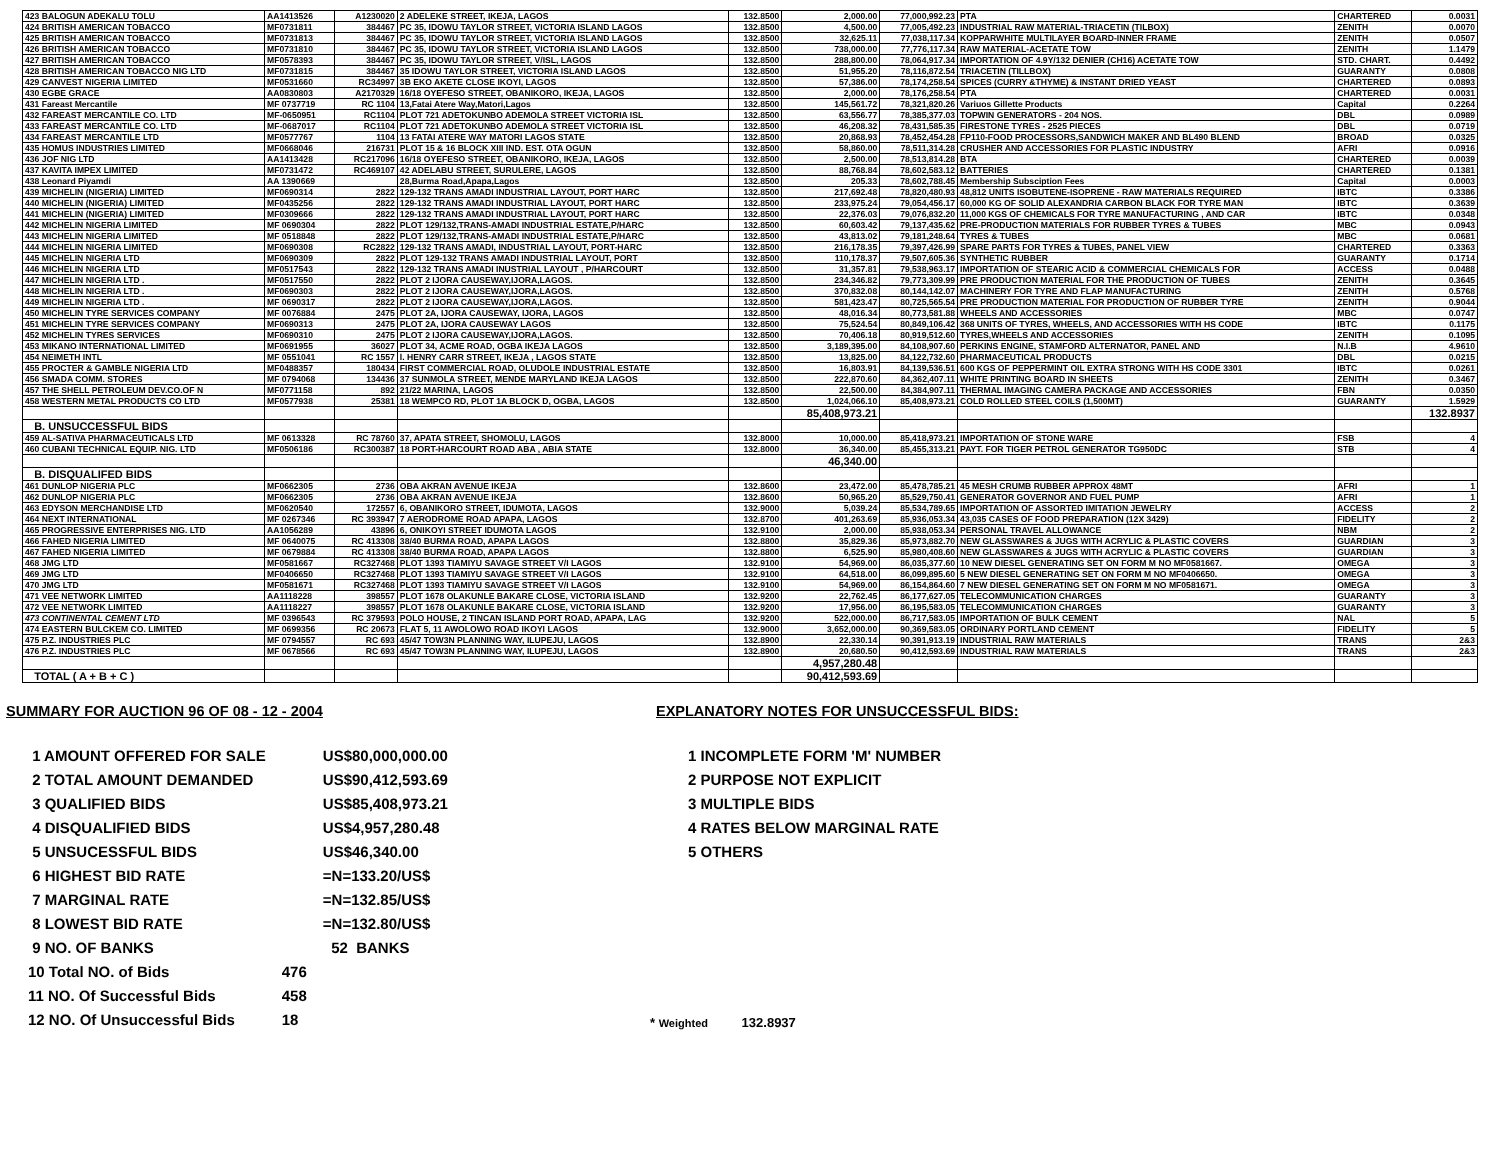| 423 BALOGUN ADEKALU TOLU | AA1413526 | A1230020 | 2 ADELEKE STREET, IKEJA, LAGOS | 132.8500 | 2,000.00 | 77,000,992.23 | PTA | CHARTERED | 0.0031 |
| 424 BRITISH AMERICAN TOBACCO | MF0731811 | 384467 | PC 35, IDOWU TAYLOR STREET, VICTORIA ISLAND LAGOS | 132.8500 | 4,500.00 | 77,005,492.23 | INDUSTRIAL RAW MATERIAL-TRIACETIN (TILBOX) | ZENITH | 0.0070 |
| 425 BRITISH AMERICAN TOBACCO | MF0731813 | 384467 | PC 35, IDOWU TAYLOR STREET, VICTORIA ISLAND LAGOS | 132.8500 | 32,625.11 | 77,038,117.34 | KOPPARWHITE MULTILAYER BOARD-INNER FRAME | ZENITH | 0.0507 |
| 426 BRITISH AMERICAN TOBACCO | MF0731810 | 384467 | PC 35, IDOWU TAYLOR STREET, VICTORIA ISLAND LAGOS | 132.8500 | 738,000.00 | 77,776,117.34 | RAW MATERIAL-ACETATE TOW | ZENITH | 1.1479 |
| 427 BRITISH AMERICAN TOBACCO | MF0578393 | 384467 | PC 35, IDOWU TAYLOR STREET, V/ISL, LAGOS | 132.8500 | 288,800.00 | 78,064,917.34 | IMPORTATION OF 4.9Y/132 DENIER (CH16) ACETATE TOW | STD. CHART. | 0.4492 |
| 428 BRITISH AMERICAN TOBACCO NIG LTD | MF0731815 | 384467 | 35 IDOWU TAYLOR STREET, VICTORIA ISLAND LAGOS | 132.8500 | 51,955.20 | 78,116,872.54 | TRIACETIN (TILLBOX) | GUARANTY | 0.0808 |
| 429 CANVEST NIGERIA LIMITED | MF0531660 | RC34997 | 3B EKO AKETE CLOSE IKOYI, LAGOS | 132.8500 | 57,386.00 | 78,174,258.54 | SPICES (CURRY &THYME) & INSTANT DRIED YEAST | CHARTERED | 0.0893 |
| 430 EGBE GRACE | AA0830803 | A2170329 | 16/18 OYEFESO STREET, OBANIKORO, IKEJA, LAGOS | 132.8500 | 2,000.00 | 78,176,258.54 | PTA | CHARTERED | 0.0031 |
| 431 Fareast Mercantile | MF 0737719 | RC 1104 | 13,Fatai Atere Way,Matori,Lagos | 132.8500 | 145,561.72 | 78,321,820.26 | Variuos Gillette Products | Capital | 0.2264 |
| 432 FAREAST MERCANTILE CO. LTD | MF-0650951 | RC1104 | PLOT 721 ADETOKUNBO ADEMOLA STREET VICTORIA ISL | 132.8500 | 63,556.77 | 78,385,377.03 | TOPWIN GENERATORS - 204 NOS. | DBL | 0.0989 |
| 433 FAREAST MERCANTILE CO. LTD | MF-0687017 | RC1104 | PLOT 721 ADETOKUNBO ADEMOLA STREET VICTORIA ISL | 132.8500 | 46,208.32 | 78,431,585.35 | FIRESTONE TYRES - 2525 PIECES | DBL | 0.0719 |
| 434 FAREAST MERCANTILE LTD | MF0577767 | 1104 | 13 FATAI ATERE WAY MATORI LAGOS STATE | 132.8500 | 20,868.93 | 78,452,454.28 | FP110-FOOD PROCESSORS,SANDWICH MAKER AND BL490 BLEND | BROAD | 0.0325 |
| 435 HOMUS INDUSTRIES LIMITED | MF0668046 | 216731 | PLOT 15 & 16 BLOCK XIII IND. EST. OTA OGUN | 132.8500 | 58,860.00 | 78,511,314.28 | CRUSHER AND ACCESSORIES FOR PLASTIC INDUSTRY | AFRI | 0.0916 |
| 436 JOF NIG LTD | AA1413428 | RC217096 | 16/18 OYEFESO STREET, OBANIKORO, IKEJA, LAGOS | 132.8500 | 2,500.00 | 78,513,814.28 | BTA | CHARTERED | 0.0039 |
| 437 KAVITA IMPEX LIMITED | MF0731472 | RC469107 | 42 ADELABU STREET, SURULERE, LAGOS | 132.8500 | 88,768.84 | 78,602,583.12 | BATTERIES | CHARTERED | 0.1381 |
| 438 Leonard Piyamdi | AA 1390669 | | 28,Burma Road,Apapa,Lagos | 132.8500 | 205.33 | 78,602,788.45 | Membership Subsciption Fees | Capital | 0.0003 |
| 439 MICHELIN (NIGERIA) LIMITED | MF0690314 | 2822 | 129-132 TRANS AMADI INDUSTRIAL LAYOUT, PORT HARC | 132.8500 | 217,692.48 | 78,820,480.93 | 48,812 UNITS ISOBUTENE-ISOPRENE - RAW MATERIALS REQUIRED | IBTC | 0.3386 |
| 440 MICHELIN (NIGERIA) LIMITED | MF0435256 | 2822 | 129-132 TRANS AMADI INDUSTRIAL LAYOUT, PORT HARC | 132.8500 | 233,975.24 | 79,054,456.17 | 60,000 KG OF SOLID ALEXANDRIA CARBON BLACK FOR TYRE MAN | IBTC | 0.3639 |
| 441 MICHELIN (NIGERIA) LIMITED | MF0309666 | 2822 | 129-132 TRANS AMADI INDUSTRIAL LAYOUT, PORT HARC | 132.8500 | 22,376.03 | 79,076,832.20 | 11,000 KGS OF CHEMICALS FOR TYRE MANUFACTURING , AND CAR | IBTC | 0.0348 |
| 442 MICHELIN NIGERIA LIMITED | MF 0690304 | 2822 | PLOT 129/132,TRANS-AMADI INDUSTRIAL ESTATE,P/HARC | 132.8500 | 60,603.42 | 79,137,435.62 | PRE-PRODUCTION MATERIALS FOR RUBBER TYRES & TUBES | MBC | 0.0943 |
| 443 MICHELIN NIGERIA LIMITED | MF 0518848 | 2822 | PLOT 129/132,TRANS-AMADI INDUSTRIAL ESTATE,P/HARC | 132.8500 | 43,813.02 | 79,181,248.64 | TYRES & TUBES | MBC | 0.0681 |
| 444 MICHELIN NIGERIA LIMITED | MF0690308 | RC2822 | 129-132 TRANS AMADI, INDUSTRIAL LAYOUT, PORT-HARC | 132.8500 | 216,178.35 | 79,397,426.99 | SPARE PARTS FOR TYRES & TUBES, PANEL VIEW | CHARTERED | 0.3363 |
| 445 MICHELIN NIGERIA LTD | MF0690309 | 2822 | PLOT 129-132 TRANS AMADI INDUSTRIAL LAYOUT, PORT | 132.8500 | 110,178.37 | 79,507,605.36 | SYNTHETIC RUBBER | GUARANTY | 0.1714 |
| 446 MICHELIN NIGERIA LTD | MF0517543 | 2822 | 129-132 TRANS AMADI INUSTRIAL LAYOUT , P/HARCOURT | 132.8500 | 31,357.81 | 79,538,963.17 | IMPORTATION OF STEARIC ACID & COMMERCIAL CHEMICALS FOR | ACCESS | 0.0488 |
| 447 MICHELIN NIGERIA LTD . | MF0517550 | 2822 | PLOT 2 IJORA CAUSEWAY,IJORA,LAGOS. | 132.8500 | 234,346.82 | 79,773,309.99 | PRE PRODUCTION MATERIAL FOR THE PRODUCTION OF TUBES | ZENITH | 0.3645 |
| 448 MICHELIN NIGERIA LTD . | MF0690303 | 2822 | PLOT 2 IJORA CAUSEWAY,IJORA,LAGOS. | 132.8500 | 370,832.08 | 80,144,142.07 | MACHINERY FOR TYRE AND FLAP MANUFACTURING | ZENITH | 0.5768 |
| 449 MICHELIN NIGERIA LTD . | MF 0690317 | 2822 | PLOT 2 IJORA CAUSEWAY,IJORA,LAGOS. | 132.8500 | 581,423.47 | 80,725,565.54 | PRE PRODUCTION MATERIAL FOR PRODUCTION OF RUBBER TYRE | ZENITH | 0.9044 |
| 450 MICHELIN TYRE SERVICES COMPANY | MF 0076884 | 2475 | PLOT 2A, IJORA CAUSEWAY, IJORA, LAGOS | 132.8500 | 48,016.34 | 80,773,581.88 | WHEELS AND ACCESSORIES | MBC | 0.0747 |
| 451 MICHELIN TYRE SERVICES COMPANY | MF0690313 | 2475 | PLOT 2A, IJORA CAUSEWAY LAGOS | 132.8500 | 75,524.54 | 80,849,106.42 | 368 UNITS OF TYRES, WHEELS, AND ACCESSORIES WITH HS CODE | IBTC | 0.1175 |
| 452 MICHELIN TYRES SERVICES | MF0690310 | 2475 | PLOT 2 IJORA CAUSEWAY,IJORA,LAGOS. | 132.8500 | 70,406.18 | 80,919,512.60 | TYRES,WHEELS AND ACCESSORIES | ZENITH | 0.1095 |
| 453 MIKANO INTERNATIONAL LIMITED | MF0691955 | 36027 | PLOT 34, ACME ROAD, OGBA IKEJA LAGOS | 132.8500 | 3,189,395.00 | 84,108,907.60 | PERKINS ENGINE, STAMFORD ALTERNATOR, PANEL AND | N.I.B | 4.9610 |
| 454 NEIMETH INTL | MF 0551041 | RC 1557 | l. HENRY CARR STREET, IKEJA , LAGOS STATE | 132.8500 | 13,825.00 | 84,122,732.60 | PHARMACEUTICAL PRODUCTS | DBL | 0.0215 |
| 455 PROCTER & GAMBLE NIGERIA LTD | MF0488357 | 180434 | FIRST COMMERCIAL ROAD, OLUDOLE INDUSTRIAL ESTATE | 132.8500 | 16,803.91 | 84,139,536.51 | 600 KGS OF PEPPERMINT OIL EXTRA STRONG WITH HS CODE 3301 | IBTC | 0.0261 |
| 456 SMADA COMM. STORES | MF 0794068 | 134436 | 37 SUNMOLA STREET, MENDE MARYLAND IKEJA LAGOS | 132.8500 | 222,870.60 | 84,362,407.11 | WHITE PRINTING BOARD IN SHEETS | ZENITH | 0.3467 |
| 457 THE SHELL PETROLEUM DEV.CO.OF N | MF0771158 | 892 | 21/22 MARINA, LAGOS | 132.8500 | 22,500.00 | 84,384,907.11 | THERMAL IMAGING CAMERA PACKAGE AND ACCESSORIES | FBN | 0.0350 |
| 458 WESTERN METAL PRODUCTS CO LTD | MF0577938 | 25381 | 18 WEMPCO RD, PLOT 1A BLOCK D, OGBA, LAGOS | 132.8500 | 1,024,066.10 | 85,408,973.21 | COLD ROLLED STEEL COILS (1,500MT) | GUARANTY | 1.5929 |
| | | | | | 85,408,973.21 | | | | 132.8937 |
| B. UNSUCCESSFUL BIDS | | | | | | | | | |
| 459 AL-SATIVA PHARMACEUTICALS LTD | MF 0613328 | RC 78760 | 37, APATA STREET, SHOMOLU, LAGOS | 132.8000 | 10,000.00 | 85,418,973.21 | IMPORTATION OF STONE WARE | FSB | 4 |
| 460 CUBANI TECHNICAL EQUIP. NIG. LTD | MF0506186 | RC300387 | 18 PORT-HARCOURT ROAD ABA , ABIA STATE | 132.8000 | 36,340.00 | 85,455,313.21 | PAYT. FOR TIGER PETROL GENERATOR TG950DC | STB | 4 |
| | | | | | 46,340.00 | | | | |
| B. DISQUALIFED BIDS | | | | | | | | | |
| 461 DUNLOP NIGERIA PLC | MF0662305 | 2736 | OBA AKRAN AVENUE IKEJA | 132.8600 | 23,472.00 | 85,478,785.21 | 45 MESH CRUMB RUBBER APPROX 48MT | AFRI | 1 |
| 462 DUNLOP NIGERIA PLC | MF0662305 | 2736 | OBA AKRAN AVENUE IKEJA | 132.8600 | 50,965.20 | 85,529,750.41 | GENERATOR GOVERNOR AND FUEL PUMP | AFRI | 1 |
| 463 EDYSON MERCHANDISE LTD | MF0620540 | 172557 | 6, OBANIKORO STREET, IDUMOTA, LAGOS | 132.9000 | 5,039.24 | 85,534,789.65 | IMPORTATION OF ASSORTED IMITATION JEWELRY | ACCESS | 2 |
| 464 NEXT INTERNATIONAL | MF 0267346 | RC 393947 | 7 AERODROME ROAD APAPA, LAGOS | 132.8700 | 401,263.69 | 85,936,053.34 | 43,035 CASES OF FOOD PREPARATION (12X 3429) | FIDELITY | 2 |
| 465 PROGRESSIVE ENTERPRISES NIG. LTD | AA1056289 | 43896 | 6, ONIKOYI STREET IDUMOTA LAGOS | 132.9100 | 2,000.00 | 85,938,053.34 | PERSONAL TRAVEL ALLOWANCE | NBM | 2 |
| 466 FAHED NIGERIA LIMITED | MF 0640075 | RC 413308 | 38/40 BURMA ROAD, APAPA LAGOS | 132.8800 | 35,829.36 | 85,973,882.70 | NEW GLASSWARES & JUGS WITH ACRYLIC & PLASTIC COVERS | GUARDIAN | 3 |
| 467 FAHED NIGERIA LIMITED | MF 0679884 | RC 413308 | 38/40 BURMA ROAD, APAPA LAGOS | 132.8800 | 6,525.90 | 85,980,408.60 | NEW GLASSWARES & JUGS WITH ACRYLIC & PLASTIC COVERS | GUARDIAN | 3 |
| 468 JMG LTD | MF0581667 | RC327468 | PLOT 1393 TIAMIYU SAVAGE STREET V/I LAGOS | 132.9100 | 54,969.00 | 86,035,377.60 | 10 NEW DIESEL GENERATING SET ON FORM M NO MF0581667. | OMEGA | 3 |
| 469 JMG LTD | MF0406650 | RC327468 | PLOT 1393 TIAMIYU SAVAGE STREET V/I LAGOS | 132.9100 | 64,518.00 | 86,099,895.60 | 5 NEW DIESEL GENERATING SET ON FORM M NO MF0406650. | OMEGA | 3 |
| 470 JMG LTD | MF0581671 | RC327468 | PLOT 1393 TIAMIYU SAVAGE STREET V/I LAGOS | 132.9100 | 54,969.00 | 86,154,864.60 | 7 NEW DIESEL GENERATING SET ON FORM M NO MF0581671. | OMEGA | 3 |
| 471 VEE NETWORK LIMITED | AA1118228 | 398557 | PLOT 1678 OLAKUNLE BAKARE CLOSE, VICTORIA ISLAND | 132.9200 | 22,762.45 | 86,177,627.05 | TELECOMMUNICATION CHARGES | GUARANTY | 3 |
| 472 VEE NETWORK LIMITED | AA1118227 | 398557 | PLOT 1678 OLAKUNLE BAKARE CLOSE, VICTORIA ISLAND | 132.9200 | 17,956.00 | 86,195,583.05 | TELECOMMUNICATION CHARGES | GUARANTY | 3 |
| 473 CONTINENTAL CEMENT LTD | MF 0396543 | RC 379593 | POLO HOUSE, 2 TINCAN ISLAND PORT ROAD, APAPA, LAG | 132.9200 | 522,000.00 | 86,717,583.05 | IMPORTATION OF BULK CEMENT | NAL | 5 |
| 474 EASTERN BULCKEM CO. LIMITED | MF 0699356 | RC 20673 | FLAT 5, 11 AWOLOWO ROAD IKOYI LAGOS | 132.9000 | 3,652,000.00 | 90,369,583.05 | ORDINARY PORTLAND CEMENT | FIDELITY | 5 |
| 475 P.Z. INDUSTRIES PLC | MF 0794557 | RC 693 | 45/47 TOW3N PLANNING WAY, ILUPEJU, LAGOS | 132.8900 | 22,330.14 | 90,391,913.19 | INDUSTRIAL RAW MATERIALS | TRANS | 2&3 |
| 476 P.Z. INDUSTRIES PLC | MF 0678566 | RC 693 | 45/47 TOW3N PLANNING WAY, ILUPEJU, LAGOS | 132.8900 | 20,680.50 | 90,412,593.69 | INDUSTRIAL RAW MATERIALS | TRANS | 2&3 |
| | | | | | 4,957,280.48 | | | | |
| TOTAL ( A + B + C ) | | | | | 90,412,593.69 | | | | |
SUMMARY FOR AUCTION 96 OF 08 - 12 - 2004
| 1 AMOUNT OFFERED FOR SALE | | US$80,000,000.00 |
| 2 TOTAL AMOUNT DEMANDED | | US$90,412,593.69 |
| 3 QUALIFIED BIDS | | US$85,408,973.21 |
| 4 DISQUALIFIED BIDS | | US$4,957,280.48 |
| 5 UNSUCESSFUL BIDS | | US$46,340.00 |
| 6 HIGHEST BID RATE | | =N=133.20/US$ |
| 7 MARGINAL RATE | | =N=132.85/US$ |
| 8 LOWEST BID RATE | | =N=132.80/US$ |
| 9 NO. OF BANKS | | 52 BANKS |
| 10 Total NO. of Bids | 476 | |
| 11 NO. Of Successful Bids | 458 | |
| 12 NO. Of Unsuccessful Bids | 18 | |
EXPLANATORY NOTES FOR UNSUCCESSFUL BIDS:
| 1 INCOMPLETE FORM 'M' NUMBER |
| 2 PURPOSE NOT EXPLICIT |
| 3 MULTIPLE BIDS |
| 4 RATES BELOW MARGINAL RATE |
| 5 OTHERS |
* Weighted 132.8937